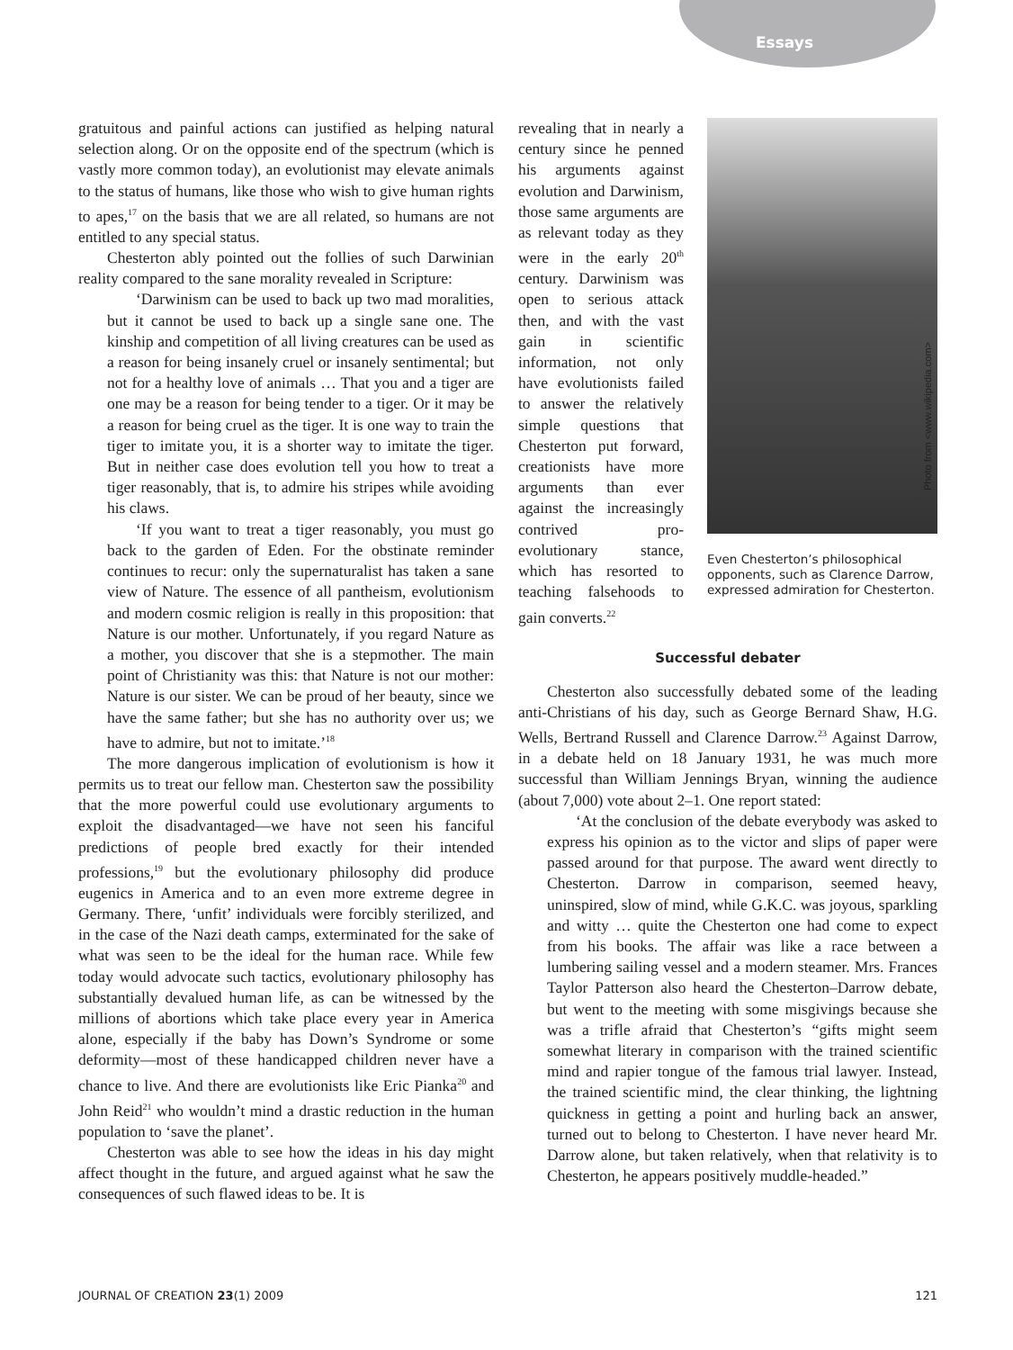Essays
gratuitous and painful actions can justified as helping natural selection along. Or on the opposite end of the spectrum (which is vastly more common today), an evolutionist may elevate animals to the status of humans, like those who wish to give human rights to apes,<sup>17</sup> on the basis that we are all related, so humans are not entitled to any special status.
Chesterton ably pointed out the follies of such Darwinian reality compared to the sane morality revealed in Scripture:
‘Darwinism can be used to back up two mad moralities, but it cannot be used to back up a single sane one. The kinship and competition of all living creatures can be used as a reason for being insanely cruel or insanely sentimental; but not for a healthy love of animals … That you and a tiger are one may be a reason for being tender to a tiger. Or it may be a reason for being cruel as the tiger. It is one way to train the tiger to imitate you, it is a shorter way to imitate the tiger. But in neither case does evolution tell you how to treat a tiger reasonably, that is, to admire his stripes while avoiding his claws.
‘If you want to treat a tiger reasonably, you must go back to the garden of Eden. For the obstinate reminder continues to recur: only the supernaturalist has taken a sane view of Nature. The essence of all pantheism, evolutionism and modern cosmic religion is really in this proposition: that Nature is our mother. Unfortunately, if you regard Nature as a mother, you discover that she is a stepmother. The main point of Christianity was this: that Nature is not our mother: Nature is our sister. We can be proud of her beauty, since we have the same father; but she has no authority over us; we have to admire, but not to imitate.’<sup>18</sup>
The more dangerous implication of evolutionism is how it permits us to treat our fellow man. Chesterton saw the possibility that the more powerful could use evolutionary arguments to exploit the disadvantaged—we have not seen his fanciful predictions of people bred exactly for their intended professions,<sup>19</sup> but the evolutionary philosophy did produce eugenics in America and to an even more extreme degree in Germany. There, ‘unfit’ individuals were forcibly sterilized, and in the case of the Nazi death camps, exterminated for the sake of what was seen to be the ideal for the human race. While few today would advocate such tactics, evolutionary philosophy has substantially devalued human life, as can be witnessed by the millions of abortions which take place every year in America alone, especially if the baby has Down’s Syndrome or some deformity—most of these handicapped children never have a chance to live. And there are evolutionists like Eric Pianka<sup>20</sup> and John Reid<sup>21</sup> who wouldn’t mind a drastic reduction in the human population to ‘save the planet’.
Chesterton was able to see how the ideas in his day might affect thought in the future, and argued against what he saw the consequences of such flawed ideas to be. It is
revealing that in nearly a century since he penned his arguments against evolution and Darwinism, those same arguments are as relevant today as they were in the early 20<sup>th</sup> century. Darwinism was open to serious attack then, and with the vast gain in scientific information, not only have evolutionists failed to answer the relatively simple questions that Chesterton put forward, creationists have more arguments than ever against the increasingly contrived pro-evolutionary stance, which has resorted to teaching falsehoods to gain converts.<sup>22</sup>
Even Chesterton’s philosophical opponents, such as Clarence Darrow, expressed admiration for Chesterton.
Successful debater
Chesterton also successfully debated some of the leading anti-Christians of his day, such as George Bernard Shaw, H.G. Wells, Bertrand Russell and Clarence Darrow.<sup>23</sup> Against Darrow, in a debate held on 18 January 1931, he was much more successful than William Jennings Bryan, winning the audience (about 7,000) vote about 2–1. One report stated:
‘At the conclusion of the debate everybody was asked to express his opinion as to the victor and slips of paper were passed around for that purpose. The award went directly to Chesterton. Darrow in comparison, seemed heavy, uninspired, slow of mind, while G.K.C. was joyous, sparkling and witty … quite the Chesterton one had come to expect from his books. The affair was like a race between a lumbering sailing vessel and a modern steamer. Mrs. Frances Taylor Patterson also heard the Chesterton–Darrow debate, but went to the meeting with some misgivings because she was a trifle afraid that Chesterton’s “gifts might seem somewhat literary in comparison with the trained scientific mind and rapier tongue of the famous trial lawyer. Instead, the trained scientific mind, the clear thinking, the lightning quickness in getting a point and hurling back an answer, turned out to belong to Chesterton. I have never heard Mr. Darrow alone, but taken relatively, when that relativity is to Chesterton, he appears positively muddle-headed.”
Photo from <www.wikipedia.com>
JOURNAL OF CREATION 23(1) 2009 121